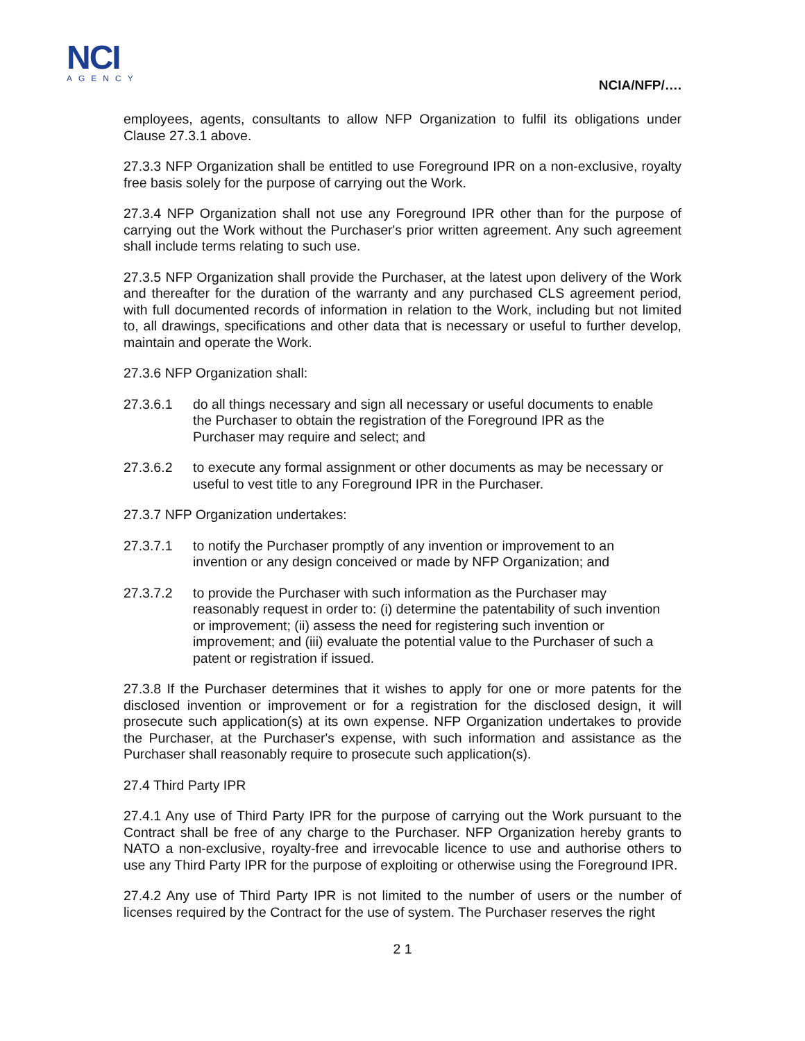NCI
AGENCY
NCIA/NFP/….
employees, agents, consultants to allow NFP Organization to fulfil its obligations under Clause 27.3.1 above.
27.3.3 NFP Organization shall be entitled to use Foreground IPR on a non-exclusive, royalty free basis solely for the purpose of carrying out the Work.
27.3.4 NFP Organization shall not use any Foreground IPR other than for the purpose of carrying out the Work without the Purchaser's prior written agreement. Any such agreement shall include terms relating to such use.
27.3.5 NFP Organization shall provide the Purchaser, at the latest upon delivery of the Work and thereafter for the duration of the warranty and any purchased CLS agreement period, with full documented records of information in relation to the Work, including but not limited to, all drawings, specifications and other data that is necessary or useful to further develop, maintain and operate the Work.
27.3.6 NFP Organization shall:
27.3.6.1 do all things necessary and sign all necessary or useful documents to enable the Purchaser to obtain the registration of the Foreground IPR as the Purchaser may require and select; and
27.3.6.2 to execute any formal assignment or other documents as may be necessary or useful to vest title to any Foreground IPR in the Purchaser.
27.3.7 NFP Organization undertakes:
27.3.7.1 to notify the Purchaser promptly of any invention or improvement to an invention or any design conceived or made by NFP Organization; and
27.3.7.2 to provide the Purchaser with such information as the Purchaser may reasonably request in order to: (i) determine the patentability of such invention or improvement; (ii) assess the need for registering such invention or improvement; and (iii) evaluate the potential value to the Purchaser of such a patent or registration if issued.
27.3.8 If the Purchaser determines that it wishes to apply for one or more patents for the disclosed invention or improvement or for a registration for the disclosed design, it will prosecute such application(s) at its own expense. NFP Organization undertakes to provide the Purchaser, at the Purchaser's expense, with such information and assistance as the Purchaser shall reasonably require to prosecute such application(s).
27.4 Third Party IPR
27.4.1 Any use of Third Party IPR for the purpose of carrying out the Work pursuant to the Contract shall be free of any charge to the Purchaser. NFP Organization hereby grants to NATO a non-exclusive, royalty-free and irrevocable licence to use and authorise others to use any Third Party IPR for the purpose of exploiting or otherwise using the Foreground IPR.
27.4.2 Any use of Third Party IPR is not limited to the number of users or the number of licenses required by the Contract for the use of system. The Purchaser reserves the right
2 1